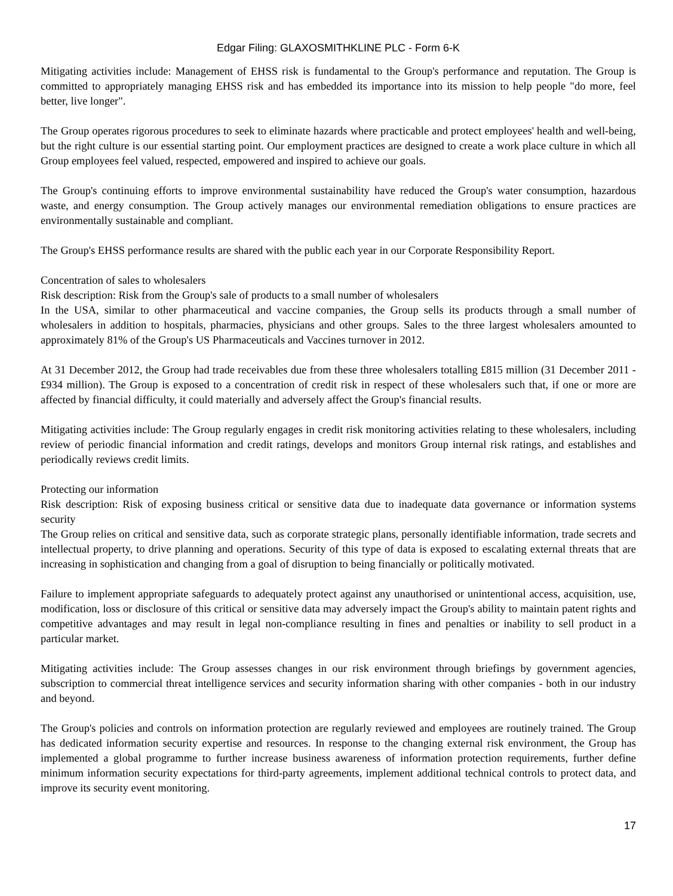Edgar Filing: GLAXOSMITHKLINE PLC - Form 6-K
Mitigating activities include: Management of EHSS risk is fundamental to the Group's performance and reputation. The Group is committed to appropriately managing EHSS risk and has embedded its importance into its mission to help people "do more, feel better, live longer".
The Group operates rigorous procedures to seek to eliminate hazards where practicable and protect employees' health and well-being, but the right culture is our essential starting point. Our employment practices are designed to create a work place culture in which all Group employees feel valued, respected, empowered and inspired to achieve our goals.
The Group's continuing efforts to improve environmental sustainability have reduced the Group's water consumption, hazardous waste, and energy consumption. The Group actively manages our environmental remediation obligations to ensure practices are environmentally sustainable and compliant.
The Group's EHSS performance results are shared with the public each year in our Corporate Responsibility Report.
Concentration of sales to wholesalers
Risk description: Risk from the Group's sale of products to a small number of wholesalers
In the USA, similar to other pharmaceutical and vaccine companies, the Group sells its products through a small number of wholesalers in addition to hospitals, pharmacies, physicians and other groups. Sales to the three largest wholesalers amounted to approximately 81% of the Group's US Pharmaceuticals and Vaccines turnover in 2012.
At 31 December 2012, the Group had trade receivables due from these three wholesalers totalling £815 million (31 December 2011 - £934 million). The Group is exposed to a concentration of credit risk in respect of these wholesalers such that, if one or more are affected by financial difficulty, it could materially and adversely affect the Group's financial results.
Mitigating activities include: The Group regularly engages in credit risk monitoring activities relating to these wholesalers, including review of periodic financial information and credit ratings, develops and monitors Group internal risk ratings, and establishes and periodically reviews credit limits.
Protecting our information
Risk description: Risk of exposing business critical or sensitive data due to inadequate data governance or information systems security
The Group relies on critical and sensitive data, such as corporate strategic plans, personally identifiable information, trade secrets and intellectual property, to drive planning and operations. Security of this type of data is exposed to escalating external threats that are increasing in sophistication and changing from a goal of disruption to being financially or politically motivated.
Failure to implement appropriate safeguards to adequately protect against any unauthorised or unintentional access, acquisition, use, modification, loss or disclosure of this critical or sensitive data may adversely impact the Group's ability to maintain patent rights and competitive advantages and may result in legal non-compliance resulting in fines and penalties or inability to sell product in a particular market.
Mitigating activities include: The Group assesses changes in our risk environment through briefings by government agencies, subscription to commercial threat intelligence services and security information sharing with other companies - both in our industry and beyond.
The Group's policies and controls on information protection are regularly reviewed and employees are routinely trained. The Group has dedicated information security expertise and resources. In response to the changing external risk environment, the Group has implemented a global programme to further increase business awareness of information protection requirements, further define minimum information security expectations for third-party agreements, implement additional technical controls to protect data, and improve its security event monitoring.
17